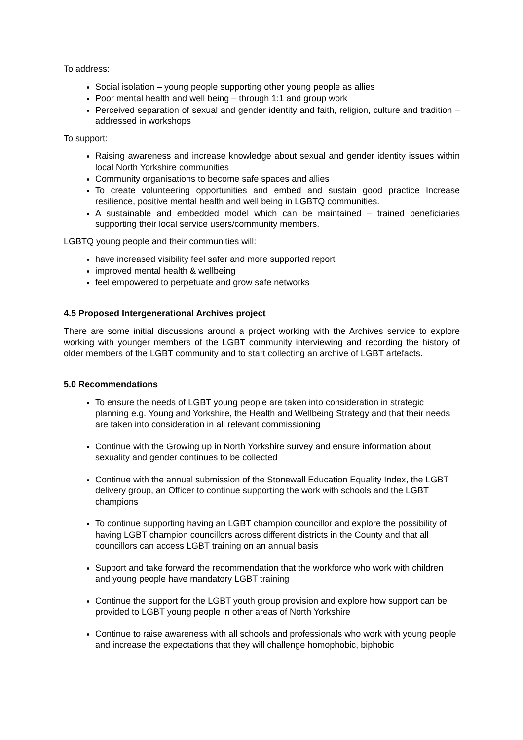To address:
Social isolation – young people supporting other young people as allies
Poor mental health and well being – through 1:1 and group work
Perceived separation of sexual and gender identity and faith, religion, culture and tradition – addressed in workshops
To support:
Raising awareness and increase knowledge about sexual and gender identity issues within local North Yorkshire communities
Community organisations to become safe spaces and allies
To create volunteering opportunities and embed and sustain good practice Increase resilience, positive mental health and well being in LGBTQ communities.
A sustainable and embedded model which can be maintained – trained beneficiaries supporting their local service users/community members.
LGBTQ young people and their communities will:
have increased visibility feel safer and more supported report
improved mental health & wellbeing
feel empowered to perpetuate and grow safe networks
4.5 Proposed Intergenerational Archives project
There are some initial discussions around a project working with the Archives service to explore working with younger members of the LGBT community interviewing and recording the history of older members of the LGBT community and to start collecting an archive of LGBT artefacts.
5.0 Recommendations
To ensure the needs of LGBT young people are taken into consideration in strategic planning e.g. Young and Yorkshire, the Health and Wellbeing Strategy and that their needs are taken into consideration in all relevant commissioning
Continue with the Growing up in North Yorkshire survey and ensure information about sexuality and gender continues to be collected
Continue with the annual submission of the Stonewall Education Equality Index, the LGBT delivery group, an Officer to continue supporting the work with schools and the LGBT champions
To continue supporting having an LGBT champion councillor and explore the possibility of having LGBT champion councillors across different districts in the County and that all councillors can access LGBT training on an annual basis
Support and take forward the recommendation that the workforce who work with children and young people have mandatory LGBT training
Continue the support for the LGBT youth group provision and explore how support can be provided to LGBT young people in other areas of North Yorkshire
Continue to raise awareness with all schools and professionals who work with young people and increase the expectations that they will challenge homophobic, biphobic